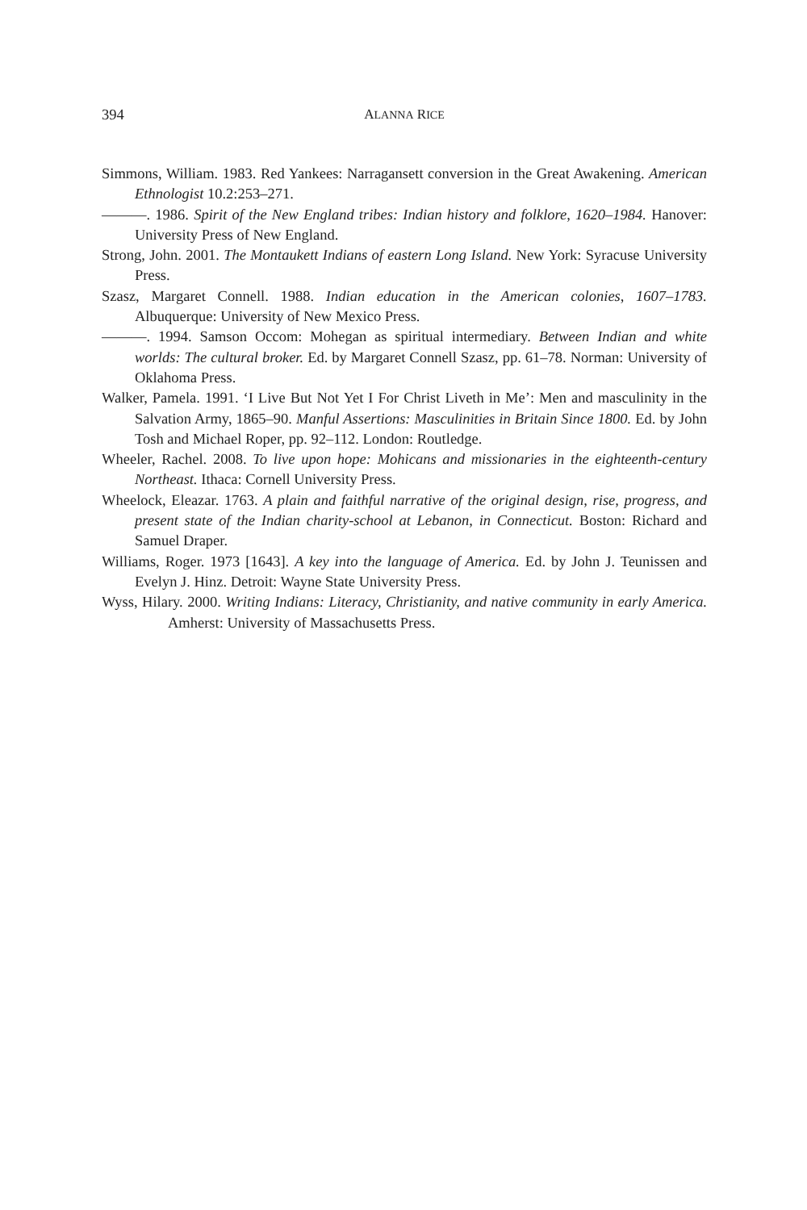394 ALANNA RICE
Simmons, William. 1983. Red Yankees: Narragansett conversion in the Great Awakening. American Ethnologist 10.2:253–271.
———. 1986. Spirit of the New England tribes: Indian history and folklore, 1620–1984. Hanover: University Press of New England.
Strong, John. 2001. The Montaukett Indians of eastern Long Island. New York: Syracuse University Press.
Szasz, Margaret Connell. 1988. Indian education in the American colonies, 1607–1783. Albuquerque: University of New Mexico Press.
———. 1994. Samson Occom: Mohegan as spiritual intermediary. Between Indian and white worlds: The cultural broker. Ed. by Margaret Connell Szasz, pp. 61–78. Norman: University of Oklahoma Press.
Walker, Pamela. 1991. ‘I Live But Not Yet I For Christ Liveth in Me’: Men and masculinity in the Salvation Army, 1865–90. Manful Assertions: Masculinities in Britain Since 1800. Ed. by John Tosh and Michael Roper, pp. 92–112. London: Routledge.
Wheeler, Rachel. 2008. To live upon hope: Mohicans and missionaries in the eighteenth-century Northeast. Ithaca: Cornell University Press.
Wheelock, Eleazar. 1763. A plain and faithful narrative of the original design, rise, progress, and present state of the Indian charity-school at Lebanon, in Connecticut. Boston: Richard and Samuel Draper.
Williams, Roger. 1973 [1643]. A key into the language of America. Ed. by John J. Teunissen and Evelyn J. Hinz. Detroit: Wayne State University Press.
Wyss, Hilary. 2000. Writing Indians: Literacy, Christianity, and native community in early America. Amherst: University of Massachusetts Press.